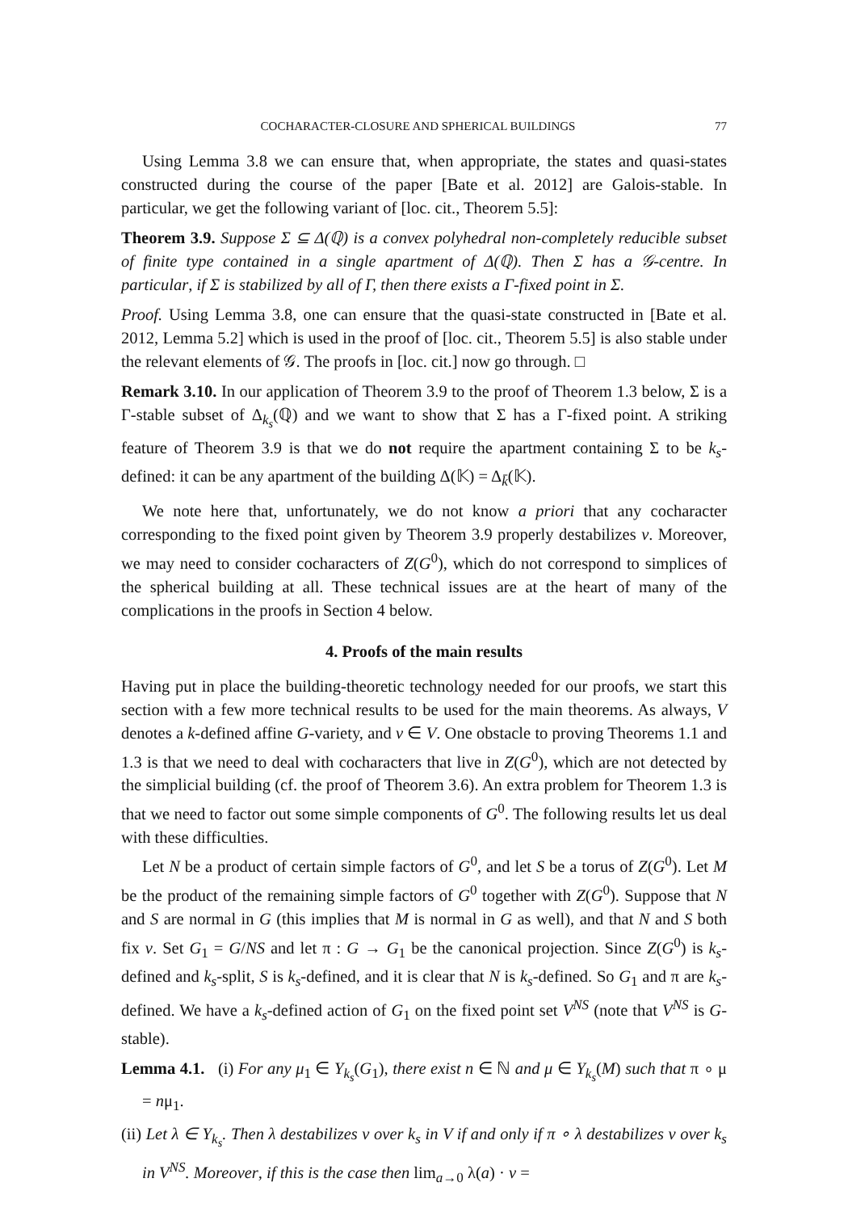COCHARACTER-CLOSURE AND SPHERICAL BUILDINGS 77
Using Lemma 3.8 we can ensure that, when appropriate, the states and quasi-states constructed during the course of the paper [Bate et al. 2012] are Galois-stable. In particular, we get the following variant of [loc. cit., Theorem 5.5]:
Theorem 3.9. Suppose Σ ⊆ Δ(ℚ) is a convex polyhedral non-completely reducible subset of finite type contained in a single apartment of Δ(ℚ). Then Σ has a 𝒢-centre. In particular, if Σ is stabilized by all of Γ, then there exists a Γ-fixed point in Σ.
Proof. Using Lemma 3.8, one can ensure that the quasi-state constructed in [Bate et al. 2012, Lemma 5.2] which is used in the proof of [loc. cit., Theorem 5.5] is also stable under the relevant elements of 𝒢. The proofs in [loc. cit.] now go through. □
Remark 3.10. In our application of Theorem 3.9 to the proof of Theorem 1.3 below, Σ is a Γ-stable subset of Δ<sub>k<sub>s</sub></sub>(ℚ) and we want to show that Σ has a Γ-fixed point. A striking feature of Theorem 3.9 is that we do not require the apartment containing Σ to be k<sub>s</sub>-defined: it can be any apartment of the building Δ(𝕂) = Δ<sub>k̄</sub>(𝕂).
We note here that, unfortunately, we do not know a priori that any cocharacter corresponding to the fixed point given by Theorem 3.9 properly destabilizes v. Moreover, we may need to consider cocharacters of Z(G<sup>0</sup>), which do not correspond to simplices of the spherical building at all. These technical issues are at the heart of many of the complications in the proofs in Section 4 below.
4. Proofs of the main results
Having put in place the building-theoretic technology needed for our proofs, we start this section with a few more technical results to be used for the main theorems. As always, V denotes a k-defined affine G-variety, and v ∈ V. One obstacle to proving Theorems 1.1 and 1.3 is that we need to deal with cocharacters that live in Z(G<sup>0</sup>), which are not detected by the simplicial building (cf. the proof of Theorem 3.6). An extra problem for Theorem 1.3 is that we need to factor out some simple components of G<sup>0</sup>. The following results let us deal with these difficulties.
Let N be a product of certain simple factors of G<sup>0</sup>, and let S be a torus of Z(G<sup>0</sup>). Let M be the product of the remaining simple factors of G<sup>0</sup> together with Z(G<sup>0</sup>). Suppose that N and S are normal in G (this implies that M is normal in G as well), and that N and S both fix v. Set G<sub>1</sub> = G/NS and let π : G → G<sub>1</sub> be the canonical projection. Since Z(G<sup>0</sup>) is k<sub>s</sub>-defined and k<sub>s</sub>-split, S is k<sub>s</sub>-defined, and it is clear that N is k<sub>s</sub>-defined. So G<sub>1</sub> and π are k<sub>s</sub>-defined. We have a k<sub>s</sub>-defined action of G<sub>1</sub> on the fixed point set V<sup>NS</sup> (note that V<sup>NS</sup> is G-stable).
Lemma 4.1. (i) For any μ<sub>1</sub> ∈ Y<sub>k<sub>s</sub></sub>(G<sub>1</sub>), there exist n ∈ ℕ and μ ∈ Y<sub>k<sub>s</sub></sub>(M) such that π ∘ μ = nμ<sub>1</sub>.
(ii) Let λ ∈ Y<sub>k<sub>s</sub></sub>. Then λ destabilizes v over k<sub>s</sub> in V if and only if π ∘ λ destabilizes v over k<sub>s</sub> in V<sup>NS</sup>. Moreover, if this is the case then lim<sub>a→0</sub> λ(a) · v =